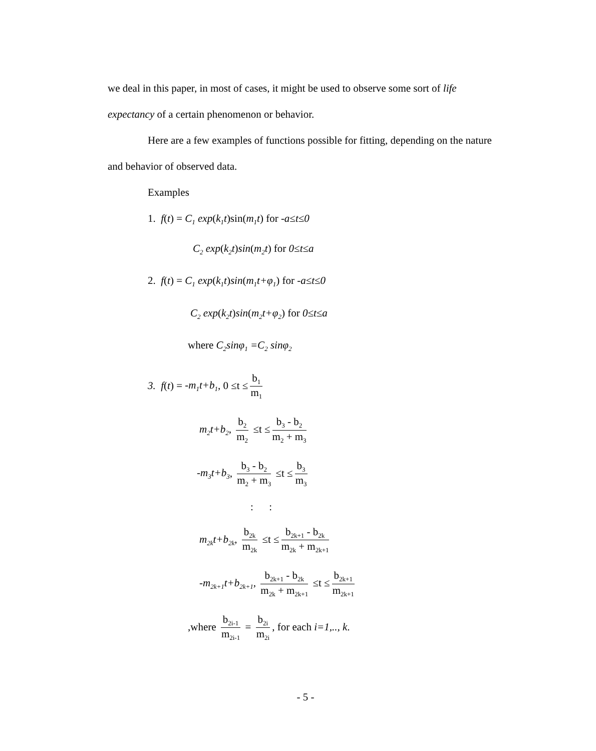we deal in this paper, in most of cases, it might be used to observe some sort of life expectancy of a certain phenomenon or behavior.
Here are a few examples of functions possible for fitting, depending on the nature and behavior of observed data.
Examples
1. f(t) = C<sub>1</sub> exp(k<sub>1</sub>t)sin(m<sub>1</sub>t) for -a≤t≤0
C<sub>2</sub> exp(k<sub>2</sub>t)sin(m<sub>2</sub>t) for 0≤t≤a
2. f(t) = C<sub>1</sub> exp(k<sub>1</sub>t)sin(m<sub>1</sub>t+φ<sub>1</sub>) for -a≤t≤0
C<sub>2</sub> exp(k<sub>2</sub>t)sin(m<sub>2</sub>t+φ<sub>2</sub>) for 0≤t≤a
where C<sub>2</sub>sinφ<sub>1</sub> =C<sub>2</sub> sinφ<sub>2</sub>
3. f(t) = -m<sub>1</sub>t+b<sub>1</sub>, 0 ≤t ≤ b<sub>1</sub> m<sub>1</sub>
m<sub>2</sub>t+b<sub>2</sub>, b<sub>2</sub> m<sub>2</sub> ≤t ≤ b<sub>3</sub> - b<sub>2</sub> m<sub>2</sub> + m<sub>3</sub>
-m<sub>3</sub>t+b<sub>3</sub>, b<sub>3</sub> - b<sub>2</sub> m<sub>2</sub> + m<sub>3</sub> ≤t ≤ b<sub>3</sub> m<sub>3</sub>
: :
m<sub>2k</sub>t+b<sub>2k</sub>, b<sub>2k</sub> m<sub>2k</sub> ≤t ≤ b<sub>2k+1</sub> - b<sub>2k</sub> m<sub>2k</sub> + m<sub>2k+1</sub>
-m<sub>2k+1</sub>t+b<sub>2k+1</sub>, b<sub>2k+1</sub> - b<sub>2k</sub> m<sub>2k</sub> + m<sub>2k+1</sub> ≤t ≤ b<sub>2k+1</sub> m<sub>2k+1</sub>
,where b<sub>2i-1</sub> m<sub>2i-1</sub> = b<sub>2i</sub> m<sub>2i</sub>, for each i=1,.., k.
- 5 -